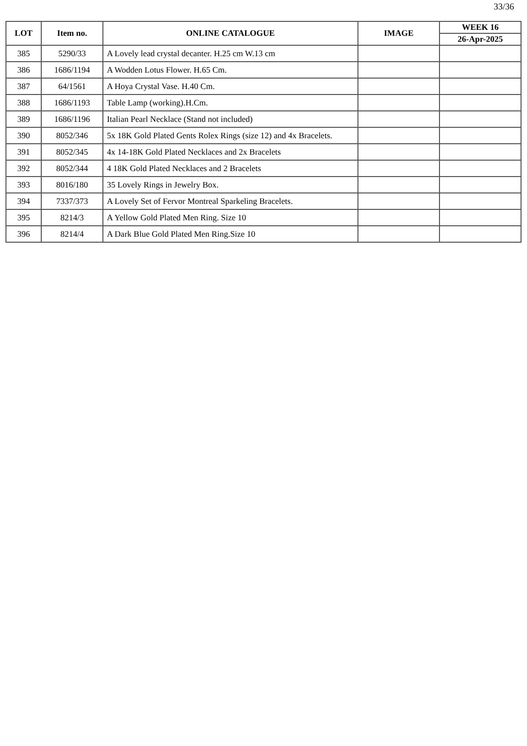33/36
| LOT | Item no. | ONLINE CATALOGUE | IMAGE | WEEK 16 |
| --- | --- | --- | --- | --- |
| | | | | 26-Apr-2025 |
| 385 | 5290/33 | A Lovely lead crystal decanter. H.25 cm W.13 cm | | |
| 386 | 1686/1194 | A Wodden Lotus Flower. H.65 Cm. | | |
| 387 | 64/1561 | A Hoya Crystal Vase. H.40 Cm. | | |
| 388 | 1686/1193 | Table Lamp (working).H.Cm. | | |
| 389 | 1686/1196 | Italian Pearl Necklace (Stand not included) | | |
| 390 | 8052/346 | 5x 18K Gold Plated Gents Rolex Rings (size 12) and 4x Bracelets. | | |
| 391 | 8052/345 | 4x 14-18K Gold Plated Necklaces and 2x Bracelets | | |
| 392 | 8052/344 | 4 18K Gold Plated Necklaces and 2 Bracelets | | |
| 393 | 8016/180 | 35 Lovely Rings in Jewelry Box. | | |
| 394 | 7337/373 | A Lovely Set of Fervor Montreal Sparkeling Bracelets. | | |
| 395 | 8214/3 | A Yellow Gold Plated Men Ring. Size 10 | | |
| 396 | 8214/4 | A Dark Blue Gold Plated Men Ring.Size 10 | | |